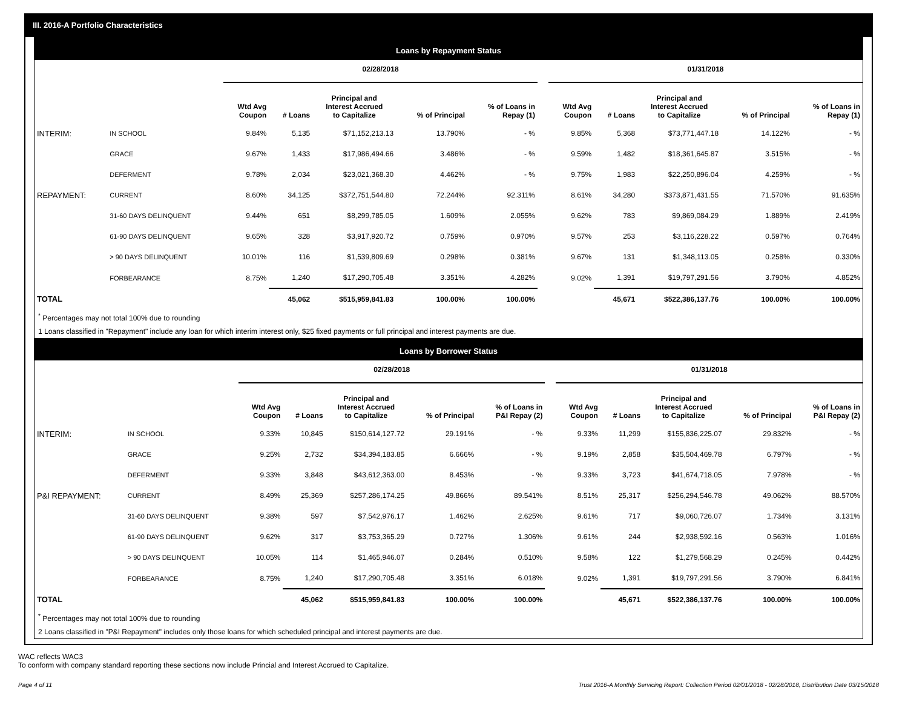III. 2016-A Portfolio Characteristics
Loans by Repayment Status
| | | 02/28/2018 | | | | | | 01/31/2018 | | | | |
| --- | --- | --- | --- | --- | --- | --- | --- | --- | --- | --- | --- | --- |
| | | Wtd Avg Coupon | # Loans | Principal and Interest Accrued to Capitalize | % of Principal | % of Loans in Repay (1) | | Wtd Avg Coupon | # Loans | Principal and Interest Accrued to Capitalize | % of Principal | % of Loans in Repay (1) |
| INTERIM: | IN SCHOOL | 9.84% | 5,135 | $71,152,213.13 | 13.790% | - % | | 9.85% | 5,368 | $73,771,447.18 | 14.122% | - % |
| | GRACE | 9.67% | 1,433 | $17,986,494.66 | 3.486% | - % | | 9.59% | 1,482 | $18,361,645.87 | 3.515% | - % |
| | DEFERMENT | 9.78% | 2,034 | $23,021,368.30 | 4.462% | - % | | 9.75% | 1,983 | $22,250,896.04 | 4.259% | - % |
| REPAYMENT: | CURRENT | 8.60% | 34,125 | $372,751,544.80 | 72.244% | 92.311% | | 8.61% | 34,280 | $373,871,431.55 | 71.570% | 91.635% |
| | 31-60 DAYS DELINQUENT | 9.44% | 651 | $8,299,785.05 | 1.609% | 2.055% | | 9.62% | 783 | $9,869,084.29 | 1.889% | 2.419% |
| | 61-90 DAYS DELINQUENT | 9.65% | 328 | $3,917,920.72 | 0.759% | 0.970% | | 9.57% | 253 | $3,116,228.22 | 0.597% | 0.764% |
| | > 90 DAYS DELINQUENT | 10.01% | 116 | $1,539,809.69 | 0.298% | 0.381% | | 9.67% | 131 | $1,348,113.05 | 0.258% | 0.330% |
| | FORBEARANCE | 8.75% | 1,240 | $17,290,705.48 | 3.351% | 4.282% | | 9.02% | 1,391 | $19,797,291.56 | 3.790% | 4.852% |
| TOTAL | | | 45,062 | $515,959,841.83 | 100.00% | 100.00% | | | 45,671 | $522,386,137.76 | 100.00% | 100.00% |
<sup>*</sup> Percentages may not total 100% due to rounding
1 Loans classified in "Repayment" include any loan for which interim interest only, $25 fixed payments or full principal and interest payments are due.
Loans by Borrower Status
| | | 02/28/2018 | | | | | | 01/31/2018 | | | | |
| --- | --- | --- | --- | --- | --- | --- | --- | --- | --- | --- | --- | --- |
| | | Wtd Avg Coupon | # Loans | Principal and Interest Accrued to Capitalize | % of Principal | % of Loans in P&I Repay (2) | | Wtd Avg Coupon | # Loans | Principal and Interest Accrued to Capitalize | % of Principal | % of Loans in P&I Repay (2) |
| INTERIM: | IN SCHOOL | 9.33% | 10,845 | $150,614,127.72 | 29.191% | - % | | 9.33% | 11,299 | $155,836,225.07 | 29.832% | - % |
| | GRACE | 9.25% | 2,732 | $34,394,183.85 | 6.666% | - % | | 9.19% | 2,858 | $35,504,469.78 | 6.797% | - % |
| | DEFERMENT | 9.33% | 3,848 | $43,612,363.00 | 8.453% | - % | | 9.33% | 3,723 | $41,674,718.05 | 7.978% | - % |
| P&I REPAYMENT: | CURRENT | 8.49% | 25,369 | $257,286,174.25 | 49.866% | 89.541% | | 8.51% | 25,317 | $256,294,546.78 | 49.062% | 88.570% |
| | 31-60 DAYS DELINQUENT | 9.38% | 597 | $7,542,976.17 | 1.462% | 2.625% | | 9.61% | 717 | $9,060,726.07 | 1.734% | 3.131% |
| | 61-90 DAYS DELINQUENT | 9.62% | 317 | $3,753,365.29 | 0.727% | 1.306% | | 9.61% | 244 | $2,938,592.16 | 0.563% | 1.016% |
| | > 90 DAYS DELINQUENT | 10.05% | 114 | $1,465,946.07 | 0.284% | 0.510% | | 9.58% | 122 | $1,279,568.29 | 0.245% | 0.442% |
| | FORBEARANCE | 8.75% | 1,240 | $17,290,705.48 | 3.351% | 6.018% | | 9.02% | 1,391 | $19,797,291.56 | 3.790% | 6.841% |
| TOTAL | | | 45,062 | $515,959,841.83 | 100.00% | 100.00% | | | 45,671 | $522,386,137.76 | 100.00% | 100.00% |
<sup>*</sup> Percentages may not total 100% due to rounding
2 Loans classified in "P&I Repayment" includes only those loans for which scheduled principal and interest payments are due.
WAC reflects WAC3
To conform with company standard reporting these sections now include Princial and Interest Accrued to Capitalize.
Page 4 of 11 Trust 2016-A Monthly Servicing Report: Collection Period 02/01/2018 - 02/28/2018, Distribution Date 03/15/2018